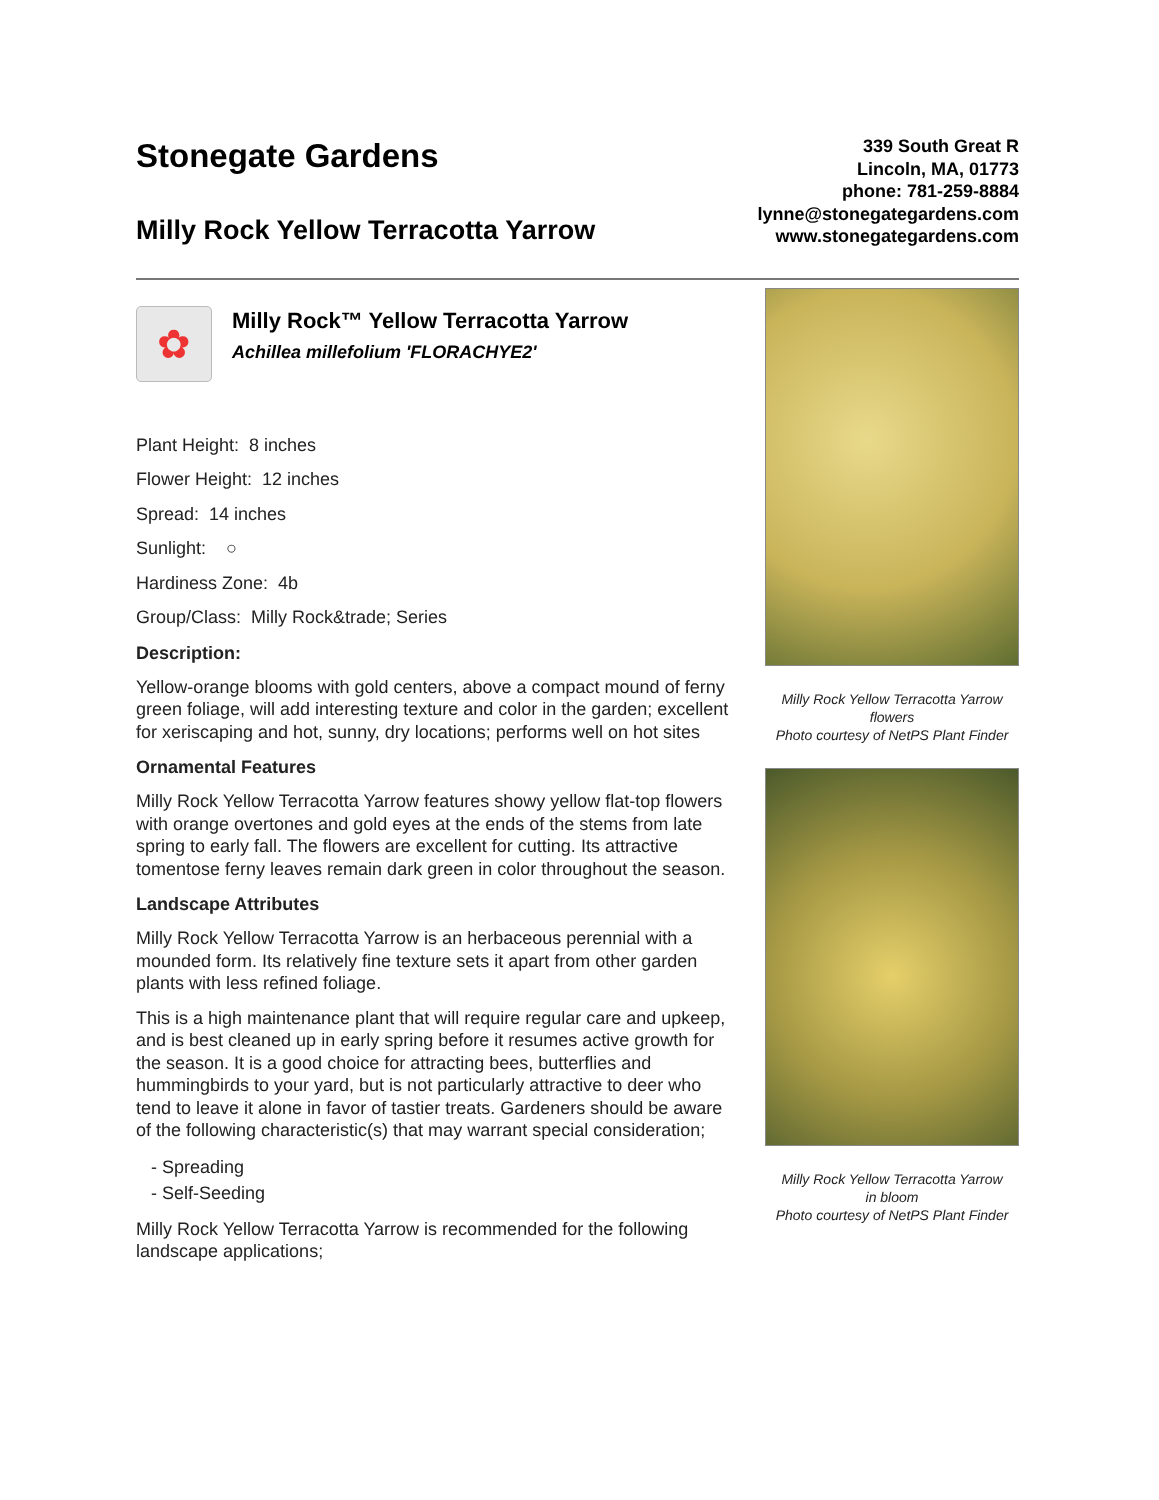Stonegate Gardens
Milly Rock Yellow Terracotta Yarrow
339 South Great R
Lincoln, MA, 01773
phone: 781-259-8884
lynne@stonegategardens.com
www.stonegategardens.com
✿
Milly Rock™ Yellow Terracotta Yarrow
Achillea millefolium 'FLORACHYE2'
Plant Height: 8 inches
Flower Height: 12 inches
Spread: 14 inches
Sunlight: ○
Hardiness Zone: 4b
Group/Class: Milly Rock&trade; Series
Description:
Yellow-orange blooms with gold centers, above a compact mound of ferny green foliage, will add interesting texture and color in the garden; excellent for xeriscaping and hot, sunny, dry locations; performs well on hot sites
Ornamental Features
Milly Rock Yellow Terracotta Yarrow features showy yellow flat-top flowers with orange overtones and gold eyes at the ends of the stems from late spring to early fall. The flowers are excellent for cutting. Its attractive tomentose ferny leaves remain dark green in color throughout the season.
Landscape Attributes
Milly Rock Yellow Terracotta Yarrow is an herbaceous perennial with a mounded form. Its relatively fine texture sets it apart from other garden plants with less refined foliage.
This is a high maintenance plant that will require regular care and upkeep, and is best cleaned up in early spring before it resumes active growth for the season. It is a good choice for attracting bees, butterflies and hummingbirds to your yard, but is not particularly attractive to deer who tend to leave it alone in favor of tastier treats. Gardeners should be aware of the following characteristic(s) that may warrant special consideration;
- Spreading
- Self-Seeding
Milly Rock Yellow Terracotta Yarrow is recommended for the following landscape applications;
Milly Rock Yellow Terracotta Yarrow
flowers
Photo courtesy of NetPS Plant Finder
Milly Rock Yellow Terracotta Yarrow
in bloom
Photo courtesy of NetPS Plant Finder